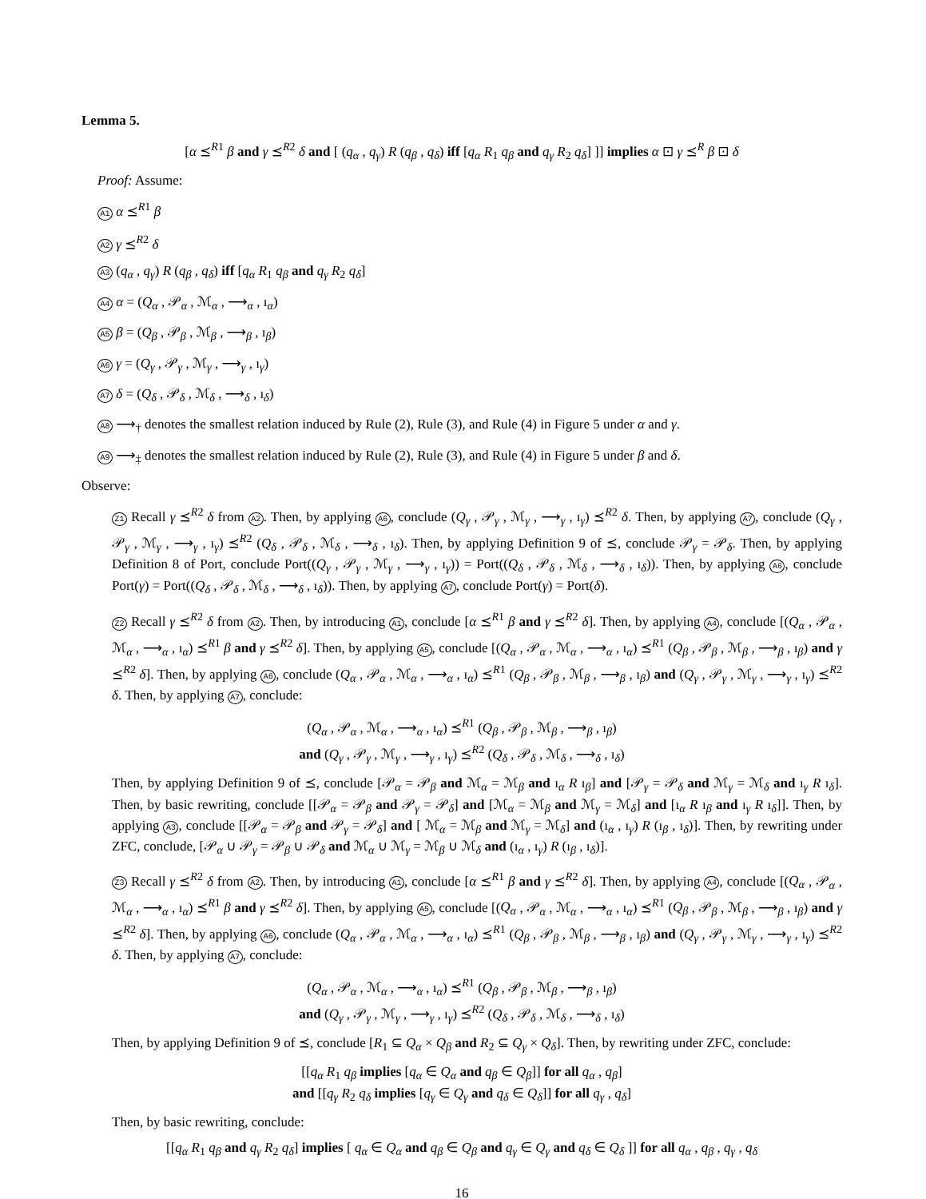Lemma 5.
[α ⪯<sup>R1</sup> β and γ ⪯<sup>R2</sup> δ and [ (q<sub>α</sub> , q<sub>γ</sub>) R (q<sub>β</sub> , q<sub>δ</sub>) iff [q<sub>α</sub> R<sub>1</sub> q<sub>β</sub> and q<sub>γ</sub> R<sub>2</sub> q<sub>δ</sub>] ]] implies α ⊡ γ ⪯<sup>R</sup> β ⊡ δ
Proof: Assume:
A1 α ⪯<sup>R1</sup> β
A2 γ ⪯<sup>R2</sup> δ
A3 (q<sub>α</sub> , q<sub>γ</sub>) R (q<sub>β</sub> , q<sub>δ</sub>) iff [q<sub>α</sub> R<sub>1</sub> q<sub>β</sub> and q<sub>γ</sub> R<sub>2</sub> q<sub>δ</sub>]
A4 α = (Q<sub>α</sub> , 𝒫<sub>α</sub> , ℳ<sub>α</sub> , ⟶<sub>α</sub> , ı<sub>α</sub>)
A5 β = (Q<sub>β</sub> , 𝒫<sub>β</sub> , ℳ<sub>β</sub> , ⟶<sub>β</sub> , ı<sub>β</sub>)
A6 γ = (Q<sub>γ</sub> , 𝒫<sub>γ</sub> , ℳ<sub>γ</sub> , ⟶<sub>γ</sub> , ı<sub>γ</sub>)
A7 δ = (Q<sub>δ</sub> , 𝒫<sub>δ</sub> , ℳ<sub>δ</sub> , ⟶<sub>δ</sub> , ı<sub>δ</sub>)
A8 ⟶<sub>†</sub> denotes the smallest relation induced by Rule (2), Rule (3), and Rule (4) in Figure 5 under α and γ.
A9 ⟶<sub>‡</sub> denotes the smallest relation induced by Rule (2), Rule (3), and Rule (4) in Figure 5 under β and δ.
Observe:
Z1 Recall γ ⪯<sup>R2</sup> δ from A2. Then, by applying A6, conclude (Q<sub>γ</sub> , 𝒫<sub>γ</sub> , ℳ<sub>γ</sub> , ⟶<sub>γ</sub> , ı<sub>γ</sub>) ⪯<sup>R2</sup> δ. Then, by applying A7, conclude (Q<sub>γ</sub> , 𝒫<sub>γ</sub> , ℳ<sub>γ</sub> , ⟶<sub>γ</sub> , ı<sub>γ</sub>) ⪯<sup>R2</sup> (Q<sub>δ</sub> , 𝒫<sub>δ</sub> , ℳ<sub>δ</sub> , ⟶<sub>δ</sub> , ı<sub>δ</sub>). Then, by applying Definition 9 of ⪯, conclude 𝒫<sub>γ</sub> = 𝒫<sub>δ</sub>. Then, by applying Definition 8 of Port, conclude Port((Q<sub>γ</sub> , 𝒫<sub>γ</sub> , ℳ<sub>γ</sub> , ⟶<sub>γ</sub> , ı<sub>γ</sub>)) = Port((Q<sub>δ</sub> , 𝒫<sub>δ</sub> , ℳ<sub>δ</sub> , ⟶<sub>δ</sub> , ı<sub>δ</sub>)). Then, by applying A6, conclude Port(γ) = Port((Q<sub>δ</sub> , 𝒫<sub>δ</sub> , ℳ<sub>δ</sub> , ⟶<sub>δ</sub> , ı<sub>δ</sub>)). Then, by applying A7, conclude Port(γ) = Port(δ).
Z2 Recall γ ⪯<sup>R2</sup> δ from A2. Then, by introducing A1, conclude [α ⪯<sup>R1</sup> β and γ ⪯<sup>R2</sup> δ]. Then, by applying A4, conclude [(Q<sub>α</sub> , 𝒫<sub>α</sub> , ℳ<sub>α</sub> , ⟶<sub>α</sub> , ı<sub>α</sub>) ⪯<sup>R1</sup> β and γ ⪯<sup>R2</sup> δ]. Then, by applying A5, conclude [(Q<sub>α</sub> , 𝒫<sub>α</sub> , ℳ<sub>α</sub> , ⟶<sub>α</sub> , ı<sub>α</sub>) ⪯<sup>R1</sup> (Q<sub>β</sub> , 𝒫<sub>β</sub> , ℳ<sub>β</sub> , ⟶<sub>β</sub> , ı<sub>β</sub>) and γ ⪯<sup>R2</sup> δ]. Then, by applying A6, conclude (Q<sub>α</sub> , 𝒫<sub>α</sub> , ℳ<sub>α</sub> , ⟶<sub>α</sub> , ı<sub>α</sub>) ⪯<sup>R1</sup> (Q<sub>β</sub> , 𝒫<sub>β</sub> , ℳ<sub>β</sub> , ⟶<sub>β</sub> , ı<sub>β</sub>) and (Q<sub>γ</sub> , 𝒫<sub>γ</sub> , ℳ<sub>γ</sub> , ⟶<sub>γ</sub> , ı<sub>γ</sub>) ⪯<sup>R2</sup> δ. Then, by applying A7, conclude:
(Q<sub>α</sub> , 𝒫<sub>α</sub> , ℳ<sub>α</sub> , ⟶<sub>α</sub> , ı<sub>α</sub>) ⪯<sup>R1</sup> (Q<sub>β</sub> , 𝒫<sub>β</sub> , ℳ<sub>β</sub> , ⟶<sub>β</sub> , ı<sub>β</sub>)
and (Q<sub>γ</sub> , 𝒫<sub>γ</sub> , ℳ<sub>γ</sub> , ⟶<sub>γ</sub> , ı<sub>γ</sub>) ⪯<sup>R2</sup> (Q<sub>δ</sub> , 𝒫<sub>δ</sub> , ℳ<sub>δ</sub> , ⟶<sub>δ</sub> , ı<sub>δ</sub>)
Then, by applying Definition 9 of ⪯, conclude [𝒫<sub>α</sub> = 𝒫<sub>β</sub> and ℳ<sub>α</sub> = ℳ<sub>β</sub> and ı<sub>α</sub> R ı<sub>β</sub>] and [𝒫<sub>γ</sub> = 𝒫<sub>δ</sub> and ℳ<sub>γ</sub> = ℳ<sub>δ</sub> and ı<sub>γ</sub> R ı<sub>δ</sub>]. Then, by basic rewriting, conclude [[𝒫<sub>α</sub> = 𝒫<sub>β</sub> and 𝒫<sub>γ</sub> = 𝒫<sub>δ</sub>] and [ℳ<sub>α</sub> = ℳ<sub>β</sub> and ℳ<sub>γ</sub> = ℳ<sub>δ</sub>] and [ı<sub>α</sub> R ı<sub>β</sub> and ı<sub>γ</sub> R ı<sub>δ</sub>]]. Then, by applying A3, conclude [[𝒫<sub>α</sub> = 𝒫<sub>β</sub> and 𝒫<sub>γ</sub> = 𝒫<sub>δ</sub>] and [ ℳ<sub>α</sub> = ℳ<sub>β</sub> and ℳ<sub>γ</sub> = ℳ<sub>δ</sub>] and (ı<sub>α</sub> , ı<sub>γ</sub>) R (ı<sub>β</sub> , ı<sub>δ</sub>)]. Then, by rewriting under ZFC, conclude, [𝒫<sub>α</sub> ∪ 𝒫<sub>γ</sub> = 𝒫<sub>β</sub> ∪ 𝒫<sub>δ</sub> and ℳ<sub>α</sub> ∪ ℳ<sub>γ</sub> = ℳ<sub>β</sub> ∪ ℳ<sub>δ</sub> and (ı<sub>α</sub> , ı<sub>γ</sub>) R (ı<sub>β</sub> , ı<sub>δ</sub>)].
Z3 Recall γ ⪯<sup>R2</sup> δ from A2. Then, by introducing A1, conclude [α ⪯<sup>R1</sup> β and γ ⪯<sup>R2</sup> δ]. Then, by applying A4, conclude [(Q<sub>α</sub> , 𝒫<sub>α</sub> , ℳ<sub>α</sub> , ⟶<sub>α</sub> , ı<sub>α</sub>) ⪯<sup>R1</sup> β and γ ⪯<sup>R2</sup> δ]. Then, by applying A5, conclude [(Q<sub>α</sub> , 𝒫<sub>α</sub> , ℳ<sub>α</sub> , ⟶<sub>α</sub> , ı<sub>α</sub>) ⪯<sup>R1</sup> (Q<sub>β</sub> , 𝒫<sub>β</sub> , ℳ<sub>β</sub> , ⟶<sub>β</sub> , ı<sub>β</sub>) and γ ⪯<sup>R2</sup> δ]. Then, by applying A6, conclude (Q<sub>α</sub> , 𝒫<sub>α</sub> , ℳ<sub>α</sub> , ⟶<sub>α</sub> , ı<sub>α</sub>) ⪯<sup>R1</sup> (Q<sub>β</sub> , 𝒫<sub>β</sub> , ℳ<sub>β</sub> , ⟶<sub>β</sub> , ı<sub>β</sub>) and (Q<sub>γ</sub> , 𝒫<sub>γ</sub> , ℳ<sub>γ</sub> , ⟶<sub>γ</sub> , ı<sub>γ</sub>) ⪯<sup>R2</sup> δ. Then, by applying A7, conclude:
(Q<sub>α</sub> , 𝒫<sub>α</sub> , ℳ<sub>α</sub> , ⟶<sub>α</sub> , ı<sub>α</sub>) ⪯<sup>R1</sup> (Q<sub>β</sub> , 𝒫<sub>β</sub> , ℳ<sub>β</sub> , ⟶<sub>β</sub> , ı<sub>β</sub>)
and (Q<sub>γ</sub> , 𝒫<sub>γ</sub> , ℳ<sub>γ</sub> , ⟶<sub>γ</sub> , ı<sub>γ</sub>) ⪯<sup>R2</sup> (Q<sub>δ</sub> , 𝒫<sub>δ</sub> , ℳ<sub>δ</sub> , ⟶<sub>δ</sub> , ı<sub>δ</sub>)
Then, by applying Definition 9 of ⪯, conclude [R<sub>1</sub> ⊆ Q<sub>α</sub> × Q<sub>β</sub> and R<sub>2</sub> ⊆ Q<sub>γ</sub> × Q<sub>δ</sub>]. Then, by rewriting under ZFC, conclude:
[[q<sub>α</sub> R<sub>1</sub> q<sub>β</sub> implies [q<sub>α</sub> ∈ Q<sub>α</sub> and q<sub>β</sub> ∈ Q<sub>β</sub>]] for all q<sub>α</sub> , q<sub>β</sub>]
and [[q<sub>γ</sub> R<sub>2</sub> q<sub>δ</sub> implies [q<sub>γ</sub> ∈ Q<sub>γ</sub> and q<sub>δ</sub> ∈ Q<sub>δ</sub>]] for all q<sub>γ</sub> , q<sub>δ</sub>]
Then, by basic rewriting, conclude:
[[q<sub>α</sub> R<sub>1</sub> q<sub>β</sub> and q<sub>γ</sub> R<sub>2</sub> q<sub>δ</sub>] implies [ q<sub>α</sub> ∈ Q<sub>α</sub> and q<sub>β</sub> ∈ Q<sub>β</sub> and q<sub>γ</sub> ∈ Q<sub>γ</sub> and q<sub>δ</sub> ∈ Q<sub>δ</sub> ]] for all q<sub>α</sub> , q<sub>β</sub> , q<sub>γ</sub> , q<sub>δ</sub>
16